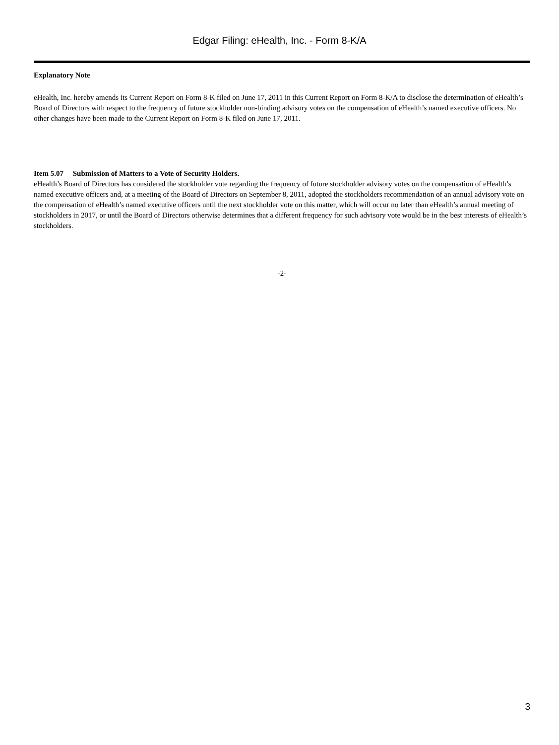Edgar Filing: eHealth, Inc. - Form 8-K/A
Explanatory Note
eHealth, Inc. hereby amends its Current Report on Form 8-K filed on June 17, 2011 in this Current Report on Form 8-K/A to disclose the determination of eHealth’s Board of Directors with respect to the frequency of future stockholder non-binding advisory votes on the compensation of eHealth’s named executive officers. No other changes have been made to the Current Report on Form 8-K filed on June 17, 2011.
Item 5.07 Submission of Matters to a Vote of Security Holders.
eHealth’s Board of Directors has considered the stockholder vote regarding the frequency of future stockholder advisory votes on the compensation of eHealth’s named executive officers and, at a meeting of the Board of Directors on September 8, 2011, adopted the stockholders recommendation of an annual advisory vote on the compensation of eHealth’s named executive officers until the next stockholder vote on this matter, which will occur no later than eHealth’s annual meeting of stockholders in 2017, or until the Board of Directors otherwise determines that a different frequency for such advisory vote would be in the best interests of eHealth’s stockholders.
-2-
3